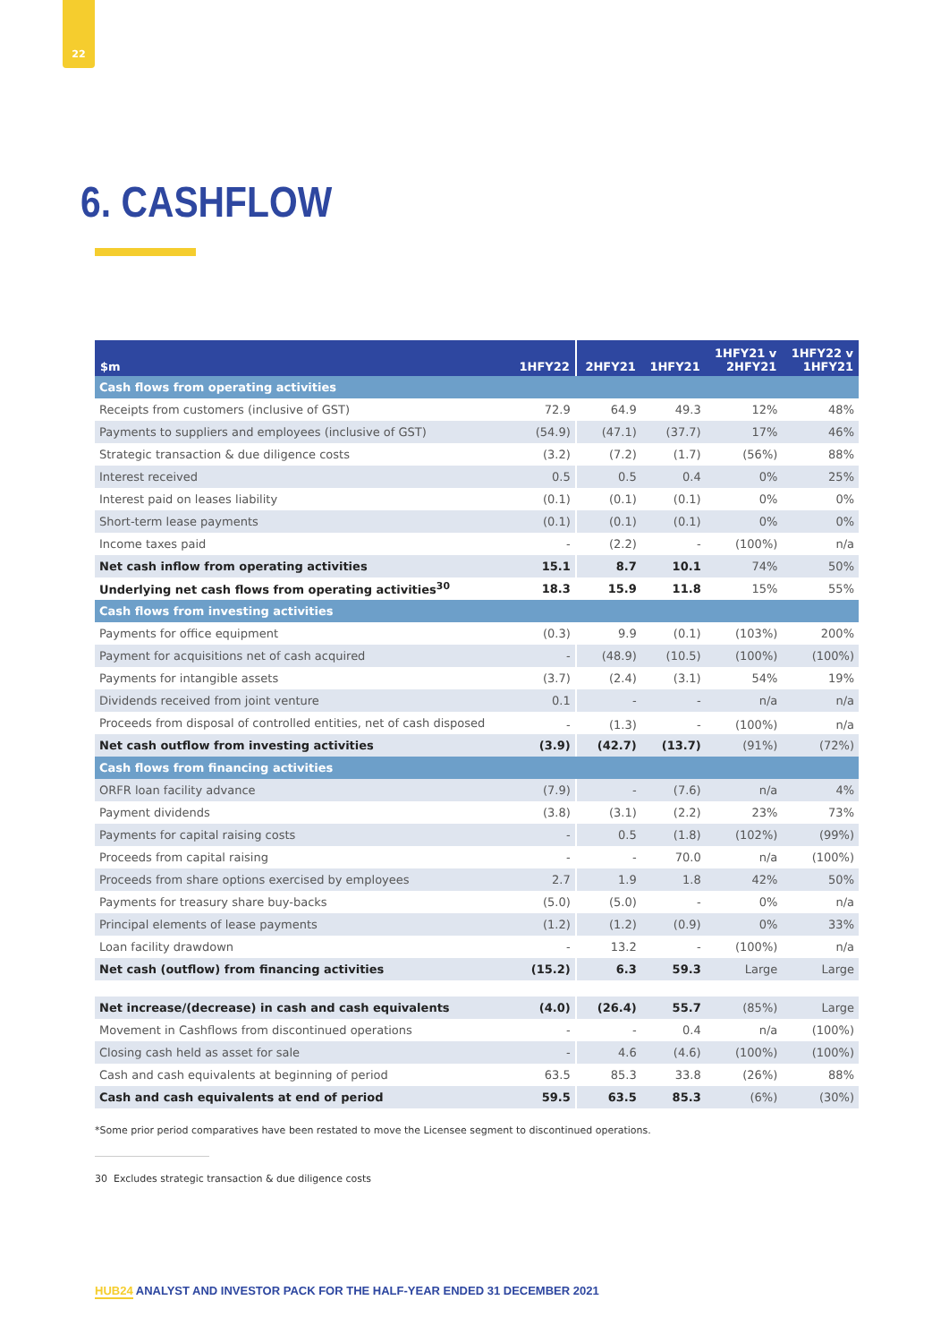22
6. CASHFLOW
| $m | 1HFY22 | 2HFY21 | 1HFY21 | 1HFY21 v 2HFY21 | 1HFY22 v 1HFY21 |
| --- | --- | --- | --- | --- | --- |
| Cash flows from operating activities | | | | | |
| Receipts from customers (inclusive of GST) | 72.9 | 64.9 | 49.3 | 12% | 48% |
| Payments to suppliers and employees (inclusive of GST) | (54.9) | (47.1) | (37.7) | 17% | 46% |
| Strategic transaction & due diligence costs | (3.2) | (7.2) | (1.7) | (56%) | 88% |
| Interest received | 0.5 | 0.5 | 0.4 | 0% | 25% |
| Interest paid on leases liability | (0.1) | (0.1) | (0.1) | 0% | 0% |
| Short-term lease payments | (0.1) | (0.1) | (0.1) | 0% | 0% |
| Income taxes paid | - | (2.2) | - | (100%) | n/a |
| Net cash inflow from operating activities | 15.1 | 8.7 | 10.1 | 74% | 50% |
| Underlying net cash flows from operating activities<sup>30</sup> | 18.3 | 15.9 | 11.8 | 15% | 55% |
| Cash flows from investing activities | | | | | |
| Payments for office equipment | (0.3) | 9.9 | (0.1) | (103%) | 200% |
| Payment for acquisitions net of cash acquired | - | (48.9) | (10.5) | (100%) | (100%) |
| Payments for intangible assets | (3.7) | (2.4) | (3.1) | 54% | 19% |
| Dividends received from joint venture | 0.1 | - | - | n/a | n/a |
| Proceeds from disposal of controlled entities, net of cash disposed | - | (1.3) | - | (100%) | n/a |
| Net cash outflow from investing activities | (3.9) | (42.7) | (13.7) | (91%) | (72%) |
| Cash flows from financing activities | | | | | |
| ORFR loan facility advance | (7.9) | - | (7.6) | n/a | 4% |
| Payment dividends | (3.8) | (3.1) | (2.2) | 23% | 73% |
| Payments for capital raising costs | - | 0.5 | (1.8) | (102%) | (99%) |
| Proceeds from capital raising | - | - | 70.0 | n/a | (100%) |
| Proceeds from share options exercised by employees | 2.7 | 1.9 | 1.8 | 42% | 50% |
| Payments for treasury share buy-backs | (5.0) | (5.0) | - | 0% | n/a |
| Principal elements of lease payments | (1.2) | (1.2) | (0.9) | 0% | 33% |
| Loan facility drawdown | - | 13.2 | - | (100%) | n/a |
| Net cash (outflow) from financing activities | (15.2) | 6.3 | 59.3 | Large | Large |
| Net increase/(decrease) in cash and cash equivalents | (4.0) | (26.4) | 55.7 | (85%) | Large |
| Movement in Cashflows from discontinued operations | - | - | 0.4 | n/a | (100%) |
| Closing cash held as asset for sale | - | 4.6 | (4.6) | (100%) | (100%) |
| Cash and cash equivalents at beginning of period | 63.5 | 85.3 | 33.8 | (26%) | 88% |
| Cash and cash equivalents at end of period | 59.5 | 63.5 | 85.3 | (6%) | (30%) |
*Some prior period comparatives have been restated to move the Licensee segment to discontinued operations.
30 Excludes strategic transaction & due diligence costs
HUB24 ANALYST AND INVESTOR PACK FOR THE HALF-YEAR ENDED 31 DECEMBER 2021